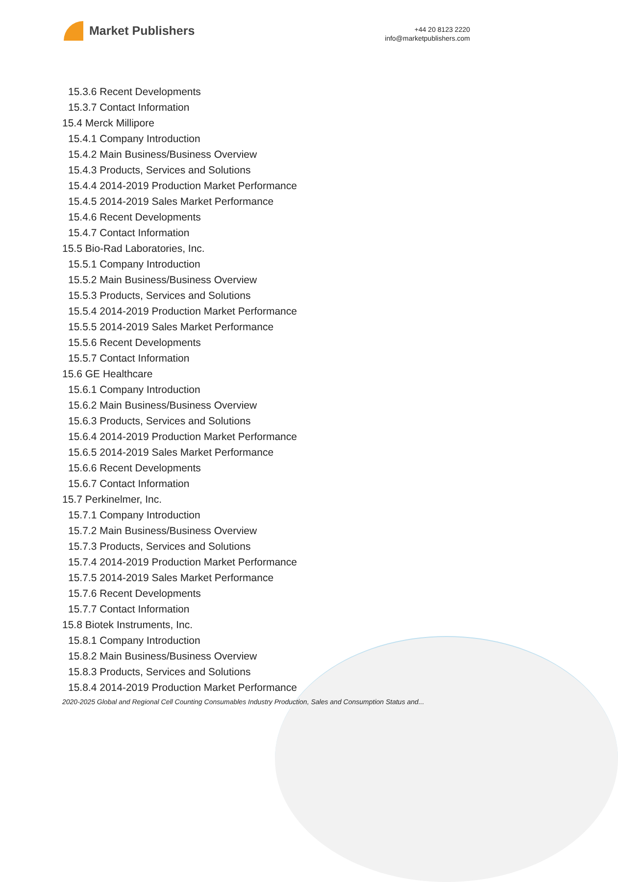Market Publishers
+44 20 8123 2220
info@marketpublishers.com
15.3.6 Recent Developments
15.3.7 Contact Information
15.4 Merck Millipore
15.4.1 Company Introduction
15.4.2 Main Business/Business Overview
15.4.3 Products, Services and Solutions
15.4.4 2014-2019 Production Market Performance
15.4.5 2014-2019 Sales Market Performance
15.4.6 Recent Developments
15.4.7 Contact Information
15.5 Bio-Rad Laboratories, Inc.
15.5.1 Company Introduction
15.5.2 Main Business/Business Overview
15.5.3 Products, Services and Solutions
15.5.4 2014-2019 Production Market Performance
15.5.5 2014-2019 Sales Market Performance
15.5.6 Recent Developments
15.5.7 Contact Information
15.6 GE Healthcare
15.6.1 Company Introduction
15.6.2 Main Business/Business Overview
15.6.3 Products, Services and Solutions
15.6.4 2014-2019 Production Market Performance
15.6.5 2014-2019 Sales Market Performance
15.6.6 Recent Developments
15.6.7 Contact Information
15.7 Perkinelmer, Inc.
15.7.1 Company Introduction
15.7.2 Main Business/Business Overview
15.7.3 Products, Services and Solutions
15.7.4 2014-2019 Production Market Performance
15.7.5 2014-2019 Sales Market Performance
15.7.6 Recent Developments
15.7.7 Contact Information
15.8 Biotek Instruments, Inc.
15.8.1 Company Introduction
15.8.2 Main Business/Business Overview
15.8.3 Products, Services and Solutions
15.8.4 2014-2019 Production Market Performance
2020-2025 Global and Regional Cell Counting Consumables Industry Production, Sales and Consumption Status and...